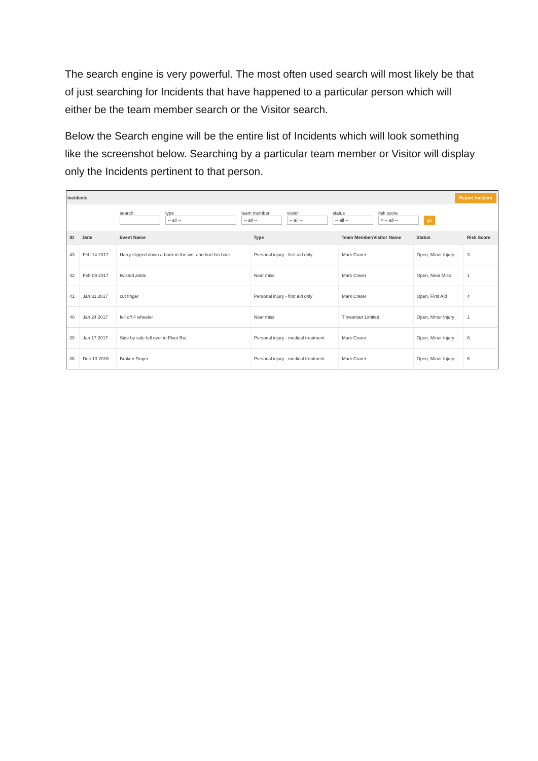The search engine is very powerful. The most often used search will most likely be that of just searching for Incidents that have happened to a particular person which will either be the team member search or the Visitor search.
Below the Search engine will be the entire list of Incidents which will look something like the screenshot below. Searching by a particular team member or Visitor will display only the Incidents pertinent to that person.
Incidents Report Incident
search type
-- all --
team member
-- all --
visitor
-- all --
status
-- all --
risk score
= -- all --
go
| ID | Date | Event Name | Type | Team Member/Visitor Name | Status | Risk Score |
| --- | --- | --- | --- | --- | --- | --- |
| 43 | Feb 14 2017 | Harry slipped down a bank in the wet and hurt his back | Personal injury - first aid only | Mark Crarer | Open, Minor Injury | 3 |
| 42 | Feb 09 2017 | twisted ankle | Near miss | Mark Crarer | Open, Near Miss | 1 |
| 41 | Jan 31 2017 | cut finger | Personal injury - first aid only | Mark Crarer | Open, First Aid | 4 |
| 40 | Jan 24 2017 | fell off 4 wheeler | Near miss | Timesmart Limited | Open, Minor Injury | 1 |
| 39 | Jan 17 2017 | Side by side fell over in Pivot Rut | Personal injury - medical treatment | Mark Crarer | Open, Minor Injury | 6 |
| 38 | Dec 13 2016 | Broken Finger | Personal injury - medical treatment | Mark Crarer | Open, Minor Injury | 6 |